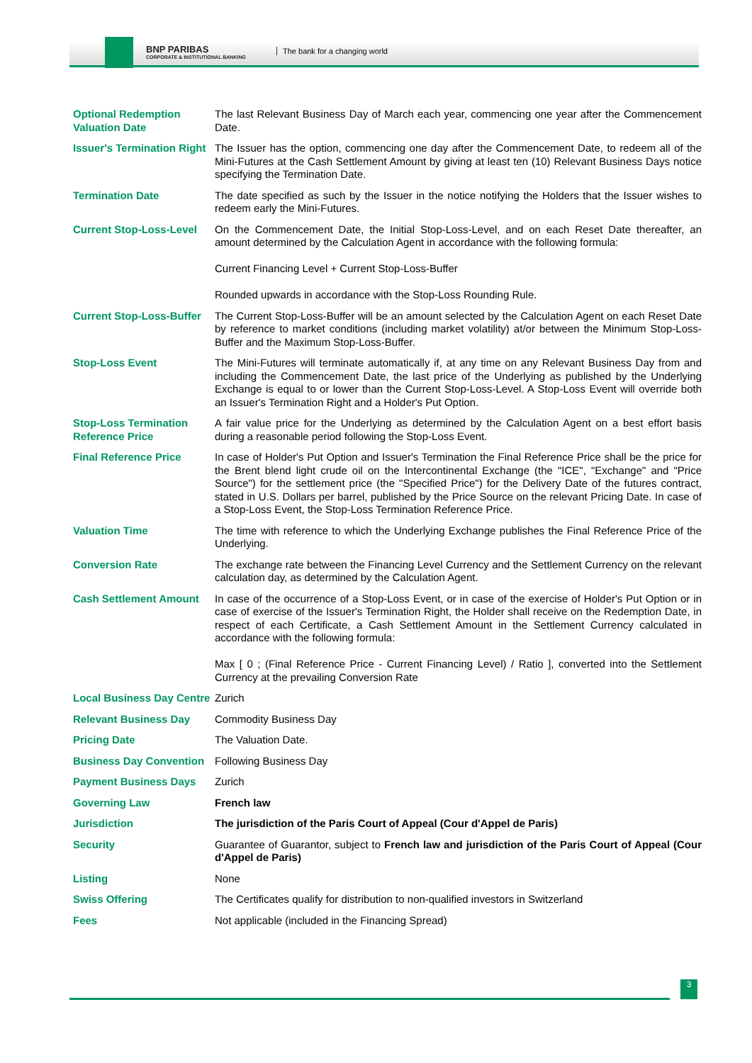BNP PARIBAS
CORPORATE & INSTITUTIONAL BANKING
The bank for a changing world
| Optional Redemption Valuation Date | The last Relevant Business Day of March each year, commencing one year after the Commencement Date. |
| Issuer's Termination Right | The Issuer has the option, commencing one day after the Commencement Date, to redeem all of the Mini-Futures at the Cash Settlement Amount by giving at least ten (10) Relevant Business Days notice specifying the Termination Date. |
| Termination Date | The date specified as such by the Issuer in the notice notifying the Holders that the Issuer wishes to redeem early the Mini-Futures. |
| Current Stop-Loss-Level | On the Commencement Date, the Initial Stop-Loss-Level, and on each Reset Date thereafter, an amount determined by the Calculation Agent in accordance with the following formula: Current Financing Level + Current Stop-Loss-Buffer Rounded upwards in accordance with the Stop-Loss Rounding Rule. |
| Current Stop-Loss-Buffer | The Current Stop-Loss-Buffer will be an amount selected by the Calculation Agent on each Reset Date by reference to market conditions (including market volatility) at/or between the Minimum Stop-Loss-Buffer and the Maximum Stop-Loss-Buffer. |
| Stop-Loss Event | The Mini-Futures will terminate automatically if, at any time on any Relevant Business Day from and including the Commencement Date, the last price of the Underlying as published by the Underlying Exchange is equal to or lower than the Current Stop-Loss-Level. A Stop-Loss Event will override both an Issuer's Termination Right and a Holder's Put Option. |
| Stop-Loss Termination Reference Price | A fair value price for the Underlying as determined by the Calculation Agent on a best effort basis during a reasonable period following the Stop-Loss Event. |
| Final Reference Price | In case of Holder's Put Option and Issuer's Termination the Final Reference Price shall be the price for the Brent blend light crude oil on the Intercontinental Exchange (the "ICE", "Exchange" and "Price Source") for the settlement price (the "Specified Price") for the Delivery Date of the futures contract, stated in U.S. Dollars per barrel, published by the Price Source on the relevant Pricing Date. In case of a Stop-Loss Event, the Stop-Loss Termination Reference Price. |
| Valuation Time | The time with reference to which the Underlying Exchange publishes the Final Reference Price of the Underlying. |
| Conversion Rate | The exchange rate between the Financing Level Currency and the Settlement Currency on the relevant calculation day, as determined by the Calculation Agent. |
| Cash Settlement Amount | In case of the occurrence of a Stop-Loss Event, or in case of the exercise of Holder's Put Option or in case of exercise of the Issuer's Termination Right, the Holder shall receive on the Redemption Date, in respect of each Certificate, a Cash Settlement Amount in the Settlement Currency calculated in accordance with the following formula: Max [ 0 ; (Final Reference Price - Current Financing Level) / Ratio ], converted into the Settlement Currency at the prevailing Conversion Rate |
| Local Business Day Centre | Zurich |
| Relevant Business Day | Commodity Business Day |
| Pricing Date | The Valuation Date. |
| Business Day Convention | Following Business Day |
| Payment Business Days | Zurich |
| Governing Law | French law |
| Jurisdiction | The jurisdiction of the Paris Court of Appeal (Cour d'Appel de Paris) |
| Security | Guarantee of Guarantor, subject to French law and jurisdiction of the Paris Court of Appeal (Cour d'Appel de Paris) |
| Listing | None |
| Swiss Offering | The Certificates qualify for distribution to non-qualified investors in Switzerland |
| Fees | Not applicable (included in the Financing Spread) |
3